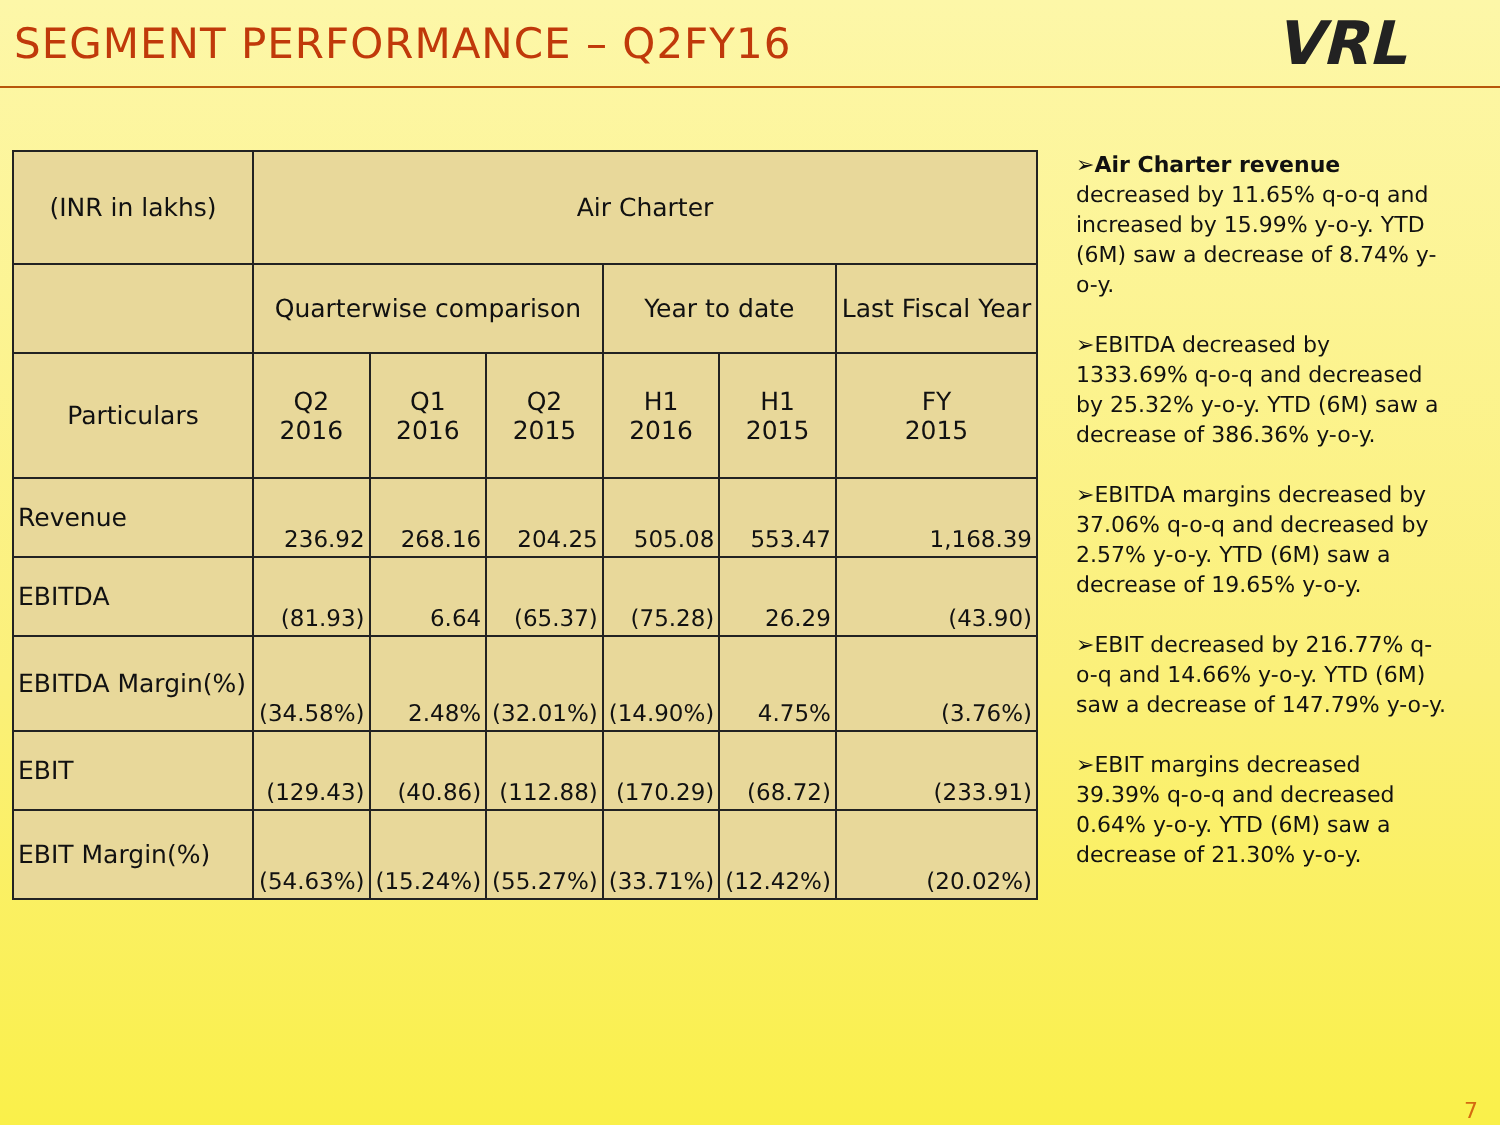SEGMENT PERFORMANCE – Q2FY16
VRL
| (INR in lakhs) | Air Charter | | | | | |
| --- | --- | --- | --- | --- | --- | --- |
| | Quarterwise comparison | | | Year to date | | Last Fiscal Year |
| Particulars | Q2 2016 | Q1 2016 | Q2 2015 | H1 2016 | H1 2015 | FY 2015 |
| Revenue | 236.92 | 268.16 | 204.25 | 505.08 | 553.47 | 1,168.39 |
| EBITDA | (81.93) | 6.64 | (65.37) | (75.28) | 26.29 | (43.90) |
| EBITDA Margin(%) | (34.58%) | 2.48% | (32.01%) | (14.90%) | 4.75% | (3.76%) |
| EBIT | (129.43) | (40.86) | (112.88) | (170.29) | (68.72) | (233.91) |
| EBIT Margin(%) | (54.63%) | (15.24%) | (55.27%) | (33.71%) | (12.42%) | (20.02%) |
➢Air Charter revenue decreased by 11.65% q-o-q and increased by 15.99% y-o-y. YTD (6M) saw a decrease of 8.74% y-o-y.
➢EBITDA decreased by 1333.69% q-o-q and decreased by 25.32% y-o-y. YTD (6M) saw a decrease of 386.36% y-o-y.
➢EBITDA margins decreased by 37.06% q-o-q and decreased by 2.57% y-o-y. YTD (6M) saw a decrease of 19.65% y-o-y.
➢EBIT decreased by 216.77% q-o-q and 14.66% y-o-y. YTD (6M) saw a decrease of 147.79% y-o-y.
➢EBIT margins decreased 39.39% q-o-q and decreased 0.64% y-o-y. YTD (6M) saw a decrease of 21.30% y-o-y.
7